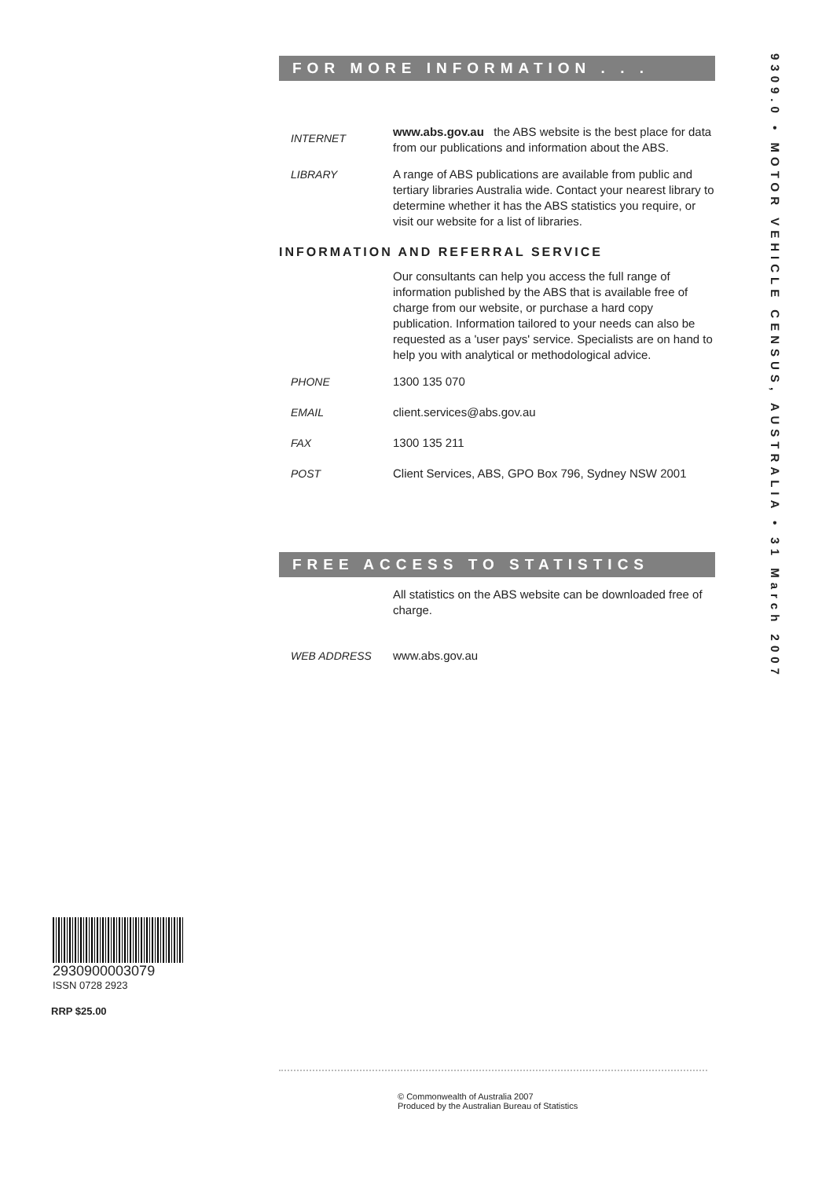FOR MORE INFORMATION . . .
INTERNET
www.abs.gov.au the ABS website is the best place for data from our publications and information about the ABS.
LIBRARY A range of ABS publications are available from public and tertiary libraries Australia wide. Contact your nearest library to determine whether it has the ABS statistics you require, or visit our website for a list of libraries.
INFORMATION AND REFERRAL SERVICE
Our consultants can help you access the full range of information published by the ABS that is available free of charge from our website, or purchase a hard copy publication. Information tailored to your needs can also be requested as a 'user pays' service. Specialists are on hand to help you with analytical or methodological advice.
PHONE 1300 135 070
EMAIL client.services@abs.gov.au
FAX 1300 135 211
POST Client Services, ABS, GPO Box 796, Sydney NSW 2001
FREE ACCESS TO STATISTICS
All statistics on the ABS website can be downloaded free of charge.
WEB ADDRESS www.abs.gov.au
9309.0 • MOTOR VEHICLE CENSUS, AUSTRALIA • 31 March 2007
2930900003079
ISSN 0728 2923
RRP $25.00
© Commonwealth of Australia 2007
Produced by the Australian Bureau of Statistics